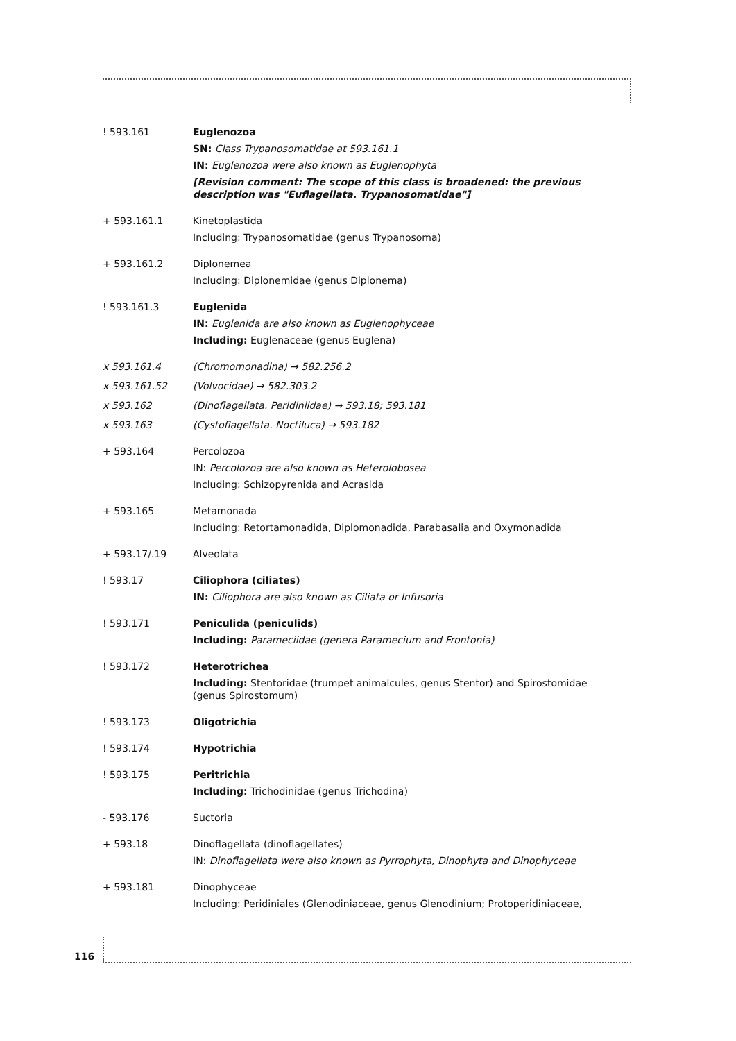! 593.161 Euglenozoa
SN: Class Trypanosomatidae at 593.161.1
IN: Euglenozoa were also known as Euglenophyta
[Revision comment: The scope of this class is broadened: the previous description was "Euflagellata. Trypanosomatidae"]
+ 593.161.1 Kinetoplastida
Including: Trypanosomatidae (genus Trypanosoma)
+ 593.161.2 Diplonemea
Including: Diplonemidae (genus Diplonema)
! 593.161.3 Euglenida
IN: Euglenida are also known as Euglenophyceae
Including: Euglenaceae (genus Euglena)
x 593.161.4 (Chromomonadina) → 582.256.2
x 593.161.52 (Volvocidae) → 582.303.2
x 593.162 (Dinoflagellata. Peridiniidae) → 593.18; 593.181
x 593.163 (Cystoflagellata. Noctiluca) → 593.182
+ 593.164 Percolozoa
IN: Percolozoa are also known as Heterolobosea
Including: Schizopyrenida and Acrasida
+ 593.165 Metamonada
Including: Retortamonadida, Diplomonadida, Parabasalia and Oxymonadida
+ 593.17/.19 Alveolata
! 593.17 Ciliophora (ciliates)
IN: Ciliophora are also known as Ciliata or Infusoria
! 593.171 Peniculida (peniculids)
Including: Parameciidae (genera Paramecium and Frontonia)
! 593.172 Heterotrichea
Including: Stentoridae (trumpet animalcules, genus Stentor) and Spirostomidae (genus Spirostomum)
! 593.173 Oligotrichia
! 593.174 Hypotrichia
! 593.175 Peritrichia
Including: Trichodinidae (genus Trichodina)
- 593.176 Suctoria
+ 593.18 Dinoflagellata (dinoflagellates)
IN: Dinoflagellata were also known as Pyrrophyta, Dinophyta and Dinophyceae
+ 593.181 Dinophyceae
Including: Peridiniales (Glenodiniaceae, genus Glenodinium; Protoperidiniaceae,
116